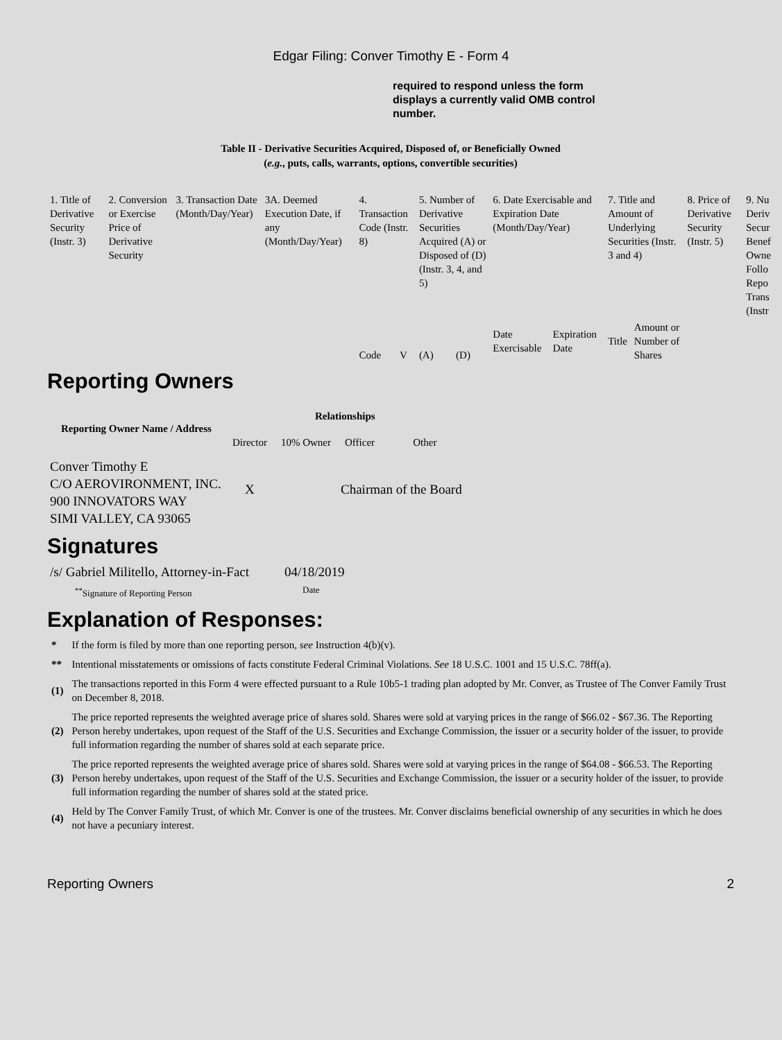Edgar Filing: Conver Timothy E - Form 4
required to respond unless the form displays a currently valid OMB control number.
Table II - Derivative Securities Acquired, Disposed of, or Beneficially Owned
(e.g., puts, calls, warrants, options, convertible securities)
| 1. Title of Derivative Security (Instr. 3) | 2. Conversion or Exercise Price of Derivative Security | 3. Transaction Date (Month/Day/Year) | 3A. Deemed Execution Date, if any (Month/Day/Year) | 4. Transaction Code (Instr. 8) | | 5. Number of Derivative Securities Acquired (A) or Disposed of (D) (Instr. 3, 4, and 5) | | 6. Date Exercisable and Expiration Date (Month/Day/Year) | | 7. Title and Amount of Underlying Securities (Instr. 3 and 4) | | 8. Price of Derivative Security (Instr. 5) | 9. Nu Deriv Secur Benef Owne Follo Repo Trans (Instr |
| | | | | Code | V | (A) | (D) | Date Exercisable | Expiration Date | Title | Amount or Number of Shares | | |
Reporting Owners
| Reporting Owner Name / Address | Relationships | | | |
| --- | --- | --- | --- | --- |
| | Director | 10% Owner | Officer | Other |
| Conver Timothy E C/O AEROVIRONMENT, INC. 900 INNOVATORS WAY SIMI VALLEY, CA 93065 | X | | Chairman of the Board | |
Signatures
| /s/ Gabriel Militello, Attorney-in-Fact | 04/18/2019 |
| <sup>**</sup> Signature of Reporting Person | Date |
Explanation of Responses:
| * | If the form is filed by more than one reporting person, see Instruction 4(b)(v). |
| ** | Intentional misstatements or omissions of facts constitute Federal Criminal Violations. See 18 U.S.C. 1001 and 15 U.S.C. 78ff(a). |
| (1) | The transactions reported in this Form 4 were effected pursuant to a Rule 10b5-1 trading plan adopted by Mr. Conver, as Trustee of The Conver Family Trust on December 8, 2018. |
| (2) | The price reported represents the weighted average price of shares sold. Shares were sold at varying prices in the range of $66.02 - $67.36. The Reporting Person hereby undertakes, upon request of the Staff of the U.S. Securities and Exchange Commission, the issuer or a security holder of the issuer, to provide full information regarding the number of shares sold at each separate price. |
| (3) | The price reported represents the weighted average price of shares sold. Shares were sold at varying prices in the range of $64.08 - $66.53. The Reporting Person hereby undertakes, upon request of the Staff of the U.S. Securities and Exchange Commission, the issuer or a security holder of the issuer, to provide full information regarding the number of shares sold at the stated price. |
| (4) | Held by The Conver Family Trust, of which Mr. Conver is one of the trustees. Mr. Conver disclaims beneficial ownership of any securities in which he does not have a pecuniary interest. |
Reporting Owners 2